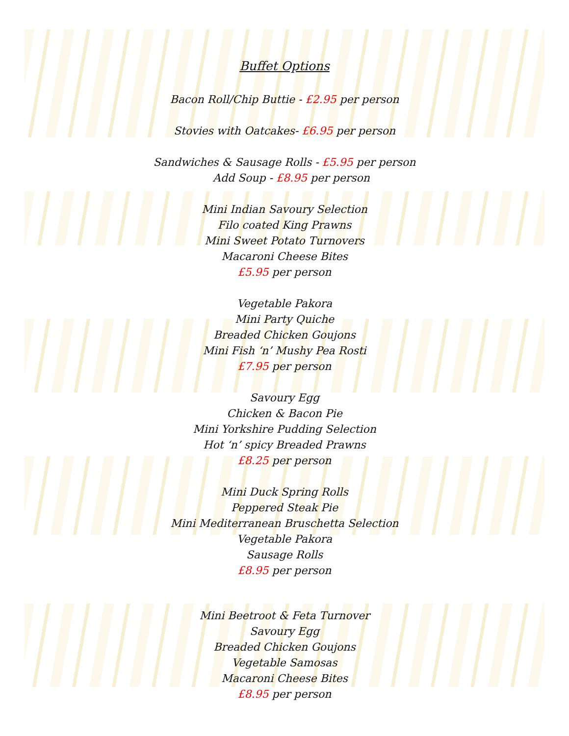Buffet Options
Bacon Roll/Chip Buttie - £2.95 per person
Stovies with Oatcakes- £6.95 per person
Sandwiches & Sausage Rolls - £5.95 per person
Add Soup - £8.95 per person
Mini Indian Savoury Selection
Filo coated King Prawns
Mini Sweet Potato Turnovers
Macaroni Cheese Bites
£5.95 per person
Vegetable Pakora
Mini Party Quiche
Breaded Chicken Goujons
Mini Fish ‘n’ Mushy Pea Rosti
£7.95 per person
Savoury Egg
Chicken & Bacon Pie
Mini Yorkshire Pudding Selection
Hot ‘n’ spicy Breaded Prawns
£8.25 per person
Mini Duck Spring Rolls
Peppered Steak Pie
Mini Mediterranean Bruschetta Selection
Vegetable Pakora
Sausage Rolls
£8.95 per person
Mini Beetroot & Feta Turnover
Savoury Egg
Breaded Chicken Goujons
Vegetable Samosas
Macaroni Cheese Bites
£8.95 per person